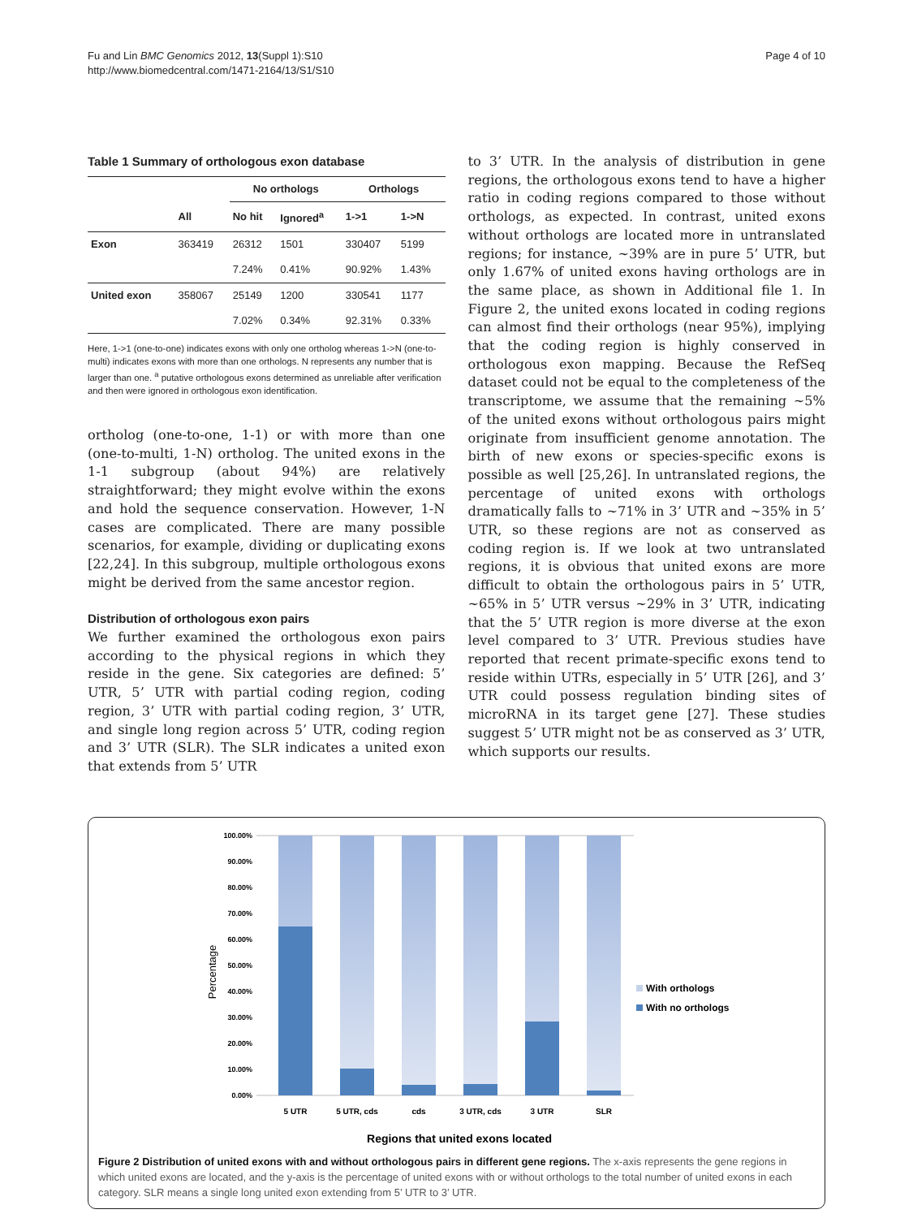Fu and Lin BMC Genomics 2012, 13(Suppl 1):S10
http://www.biomedcentral.com/1471-2164/13/S1/S10
Page 4 of 10
Table 1 Summary of orthologous exon database
| | | No orthologs | | Orthologs | |
| --- | --- | --- | --- | --- | --- |
| | All | No hit | Ignored<sup>a</sup> | 1->1 | 1->N |
| Exon | 363419 | 26312 | 1501 | 330407 | 5199 |
| | | 7.24% | 0.41% | 90.92% | 1.43% |
| United exon | 358067 | 25149 | 1200 | 330541 | 1177 |
| | | 7.02% | 0.34% | 92.31% | 0.33% |
Here, 1->1 (one-to-one) indicates exons with only one ortholog whereas 1->N (one-to-multi) indicates exons with more than one orthologs. N represents any number that is larger than one. <sup>a</sup> putative orthologous exons determined as unreliable after verification and then were ignored in orthologous exon identification.
ortholog (one-to-one, 1-1) or with more than one (one-to-multi, 1-N) ortholog. The united exons in the 1-1 subgroup (about 94%) are relatively straightforward; they might evolve within the exons and hold the sequence conservation. However, 1-N cases are complicated. There are many possible scenarios, for example, dividing or duplicating exons [22,24]. In this subgroup, multiple orthologous exons might be derived from the same ancestor region.
Distribution of orthologous exon pairs
We further examined the orthologous exon pairs according to the physical regions in which they reside in the gene. Six categories are defined: 5’ UTR, 5’ UTR with partial coding region, coding region, 3’ UTR with partial coding region, 3’ UTR, and single long region across 5’ UTR, coding region and 3’ UTR (SLR). The SLR indicates a united exon that extends from 5’ UTR
to 3’ UTR. In the analysis of distribution in gene regions, the orthologous exons tend to have a higher ratio in coding regions compared to those without orthologs, as expected. In contrast, united exons without orthologs are located more in untranslated regions; for instance, ~39% are in pure 5’ UTR, but only 1.67% of united exons having orthologs are in the same place, as shown in Additional file 1. In Figure 2, the united exons located in coding regions can almost find their orthologs (near 95%), implying that the coding region is highly conserved in orthologous exon mapping. Because the RefSeq dataset could not be equal to the completeness of the transcriptome, we assume that the remaining ~5% of the united exons without orthologous pairs might originate from insufficient genome annotation. The birth of new exons or species-specific exons is possible as well [25,26]. In untranslated regions, the percentage of united exons with orthologs dramatically falls to ~71% in 3’ UTR and ~35% in 5’ UTR, so these regions are not as conserved as coding region is. If we look at two untranslated regions, it is obvious that united exons are more difficult to obtain the orthologous pairs in 5’ UTR, ~65% in 5’ UTR versus ~29% in 3’ UTR, indicating that the 5’ UTR region is more diverse at the exon level compared to 3’ UTR. Previous studies have reported that recent primate-specific exons tend to reside within UTRs, especially in 5’ UTR [26], and 3’ UTR could possess regulation binding sites of microRNA in its target gene [27]. These studies suggest 5’ UTR might not be as conserved as 3’ UTR, which supports our results.
100.00%
90.00%
80.00%
70.00%
60.00%
50.00%
40.00%
30.00%
20.00%
10.00%
0.00%
5 UTR
5 UTR, cds
cds
3 UTR, cds
3 UTR
SLR
Percentage
With orthologs
With no orthologs
Regions that united exons located
Figure 2 Distribution of united exons with and without orthologous pairs in different gene regions. The x-axis represents the gene regions in which united exons are located, and the y-axis is the percentage of united exons with or without orthologs to the total number of united exons in each category. SLR means a single long united exon extending from 5’ UTR to 3’ UTR.